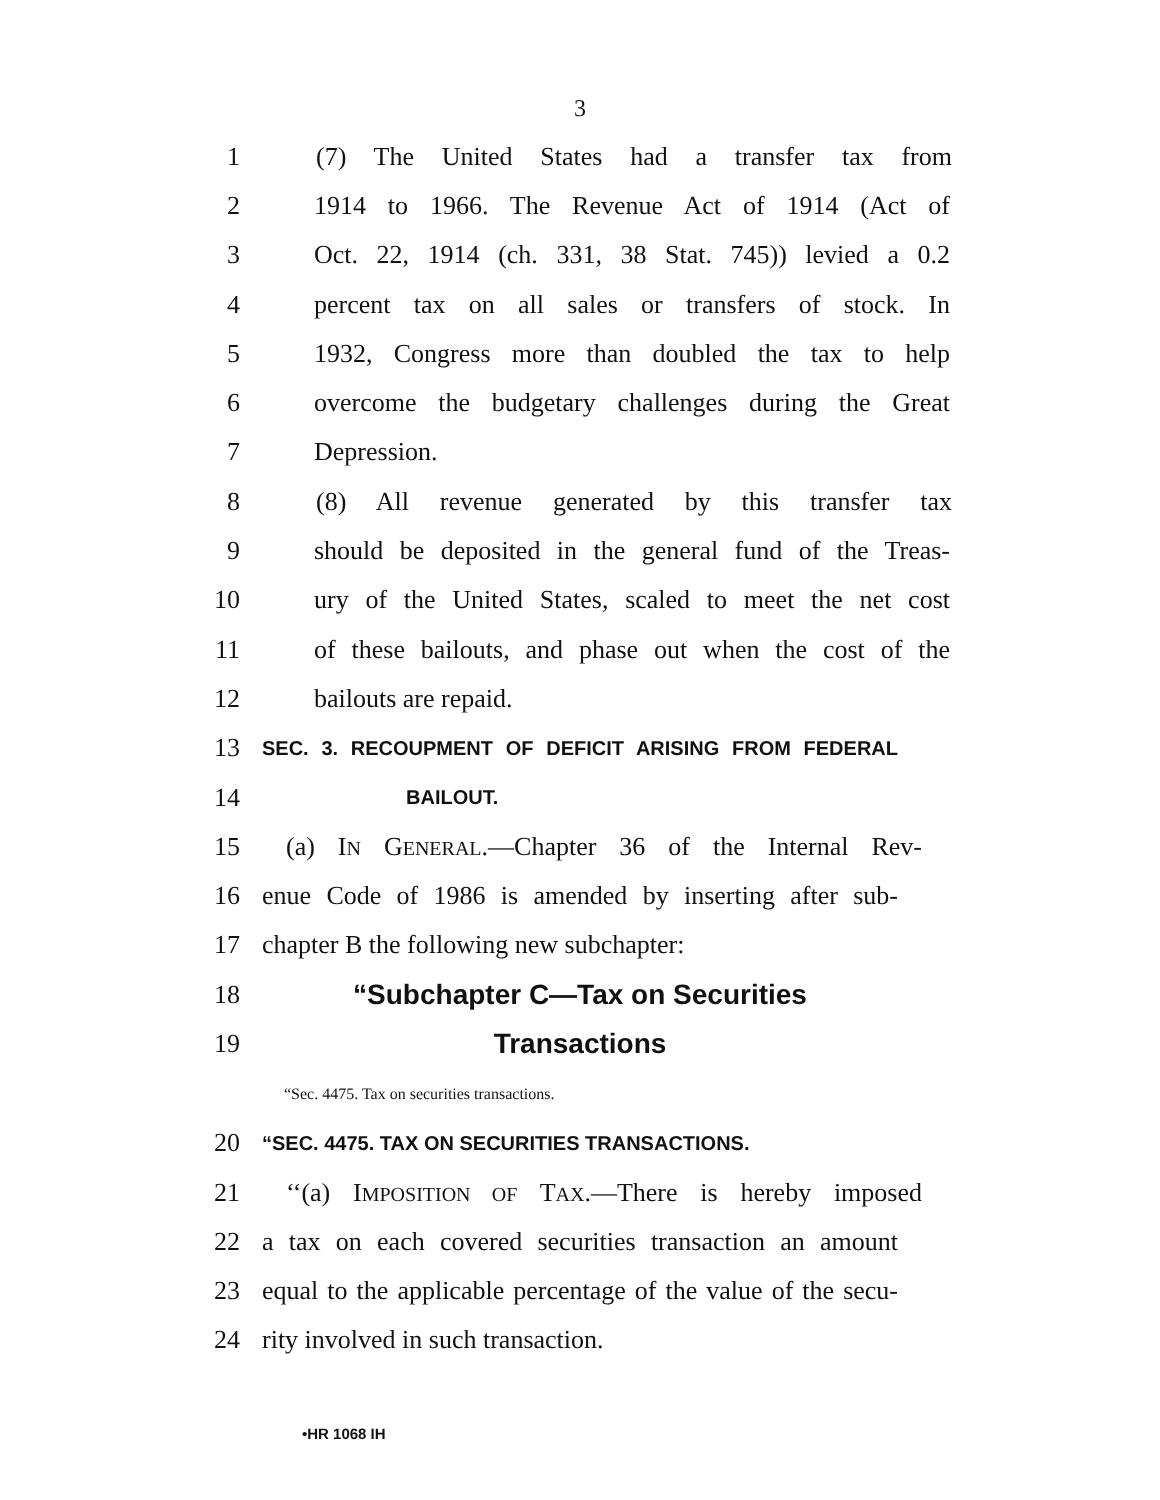3
1 (7) The United States had a transfer tax from
2 1914 to 1966. The Revenue Act of 1914 (Act of
3 Oct. 22, 1914 (ch. 331, 38 Stat. 745)) levied a 0.2
4 percent tax on all sales or transfers of stock. In
5 1932, Congress more than doubled the tax to help
6 overcome the budgetary challenges during the Great
7 Depression.
8 (8) All revenue generated by this transfer tax
9 should be deposited in the general fund of the Treas-
10 ury of the United States, scaled to meet the net cost
11 of these bailouts, and phase out when the cost of the
12 bailouts are repaid.
13 SEC. 3. RECOUPMENT OF DEFICIT ARISING FROM FEDERAL
14 BAILOUT.
15 (a) IN GENERAL.—Chapter 36 of the Internal Rev-
16 enue Code of 1986 is amended by inserting after sub-
17 chapter B the following new subchapter:
18 “Subchapter C—Tax on Securities
19 Transactions
“Sec. 4475. Tax on securities transactions.
20 “SEC. 4475. TAX ON SECURITIES TRANSACTIONS.
21 ‘‘(a) IMPOSITION OF TAX.—There is hereby imposed
22 a tax on each covered securities transaction an amount
23 equal to the applicable percentage of the value of the secu-
24 rity involved in such transaction.
•HR 1068 IH